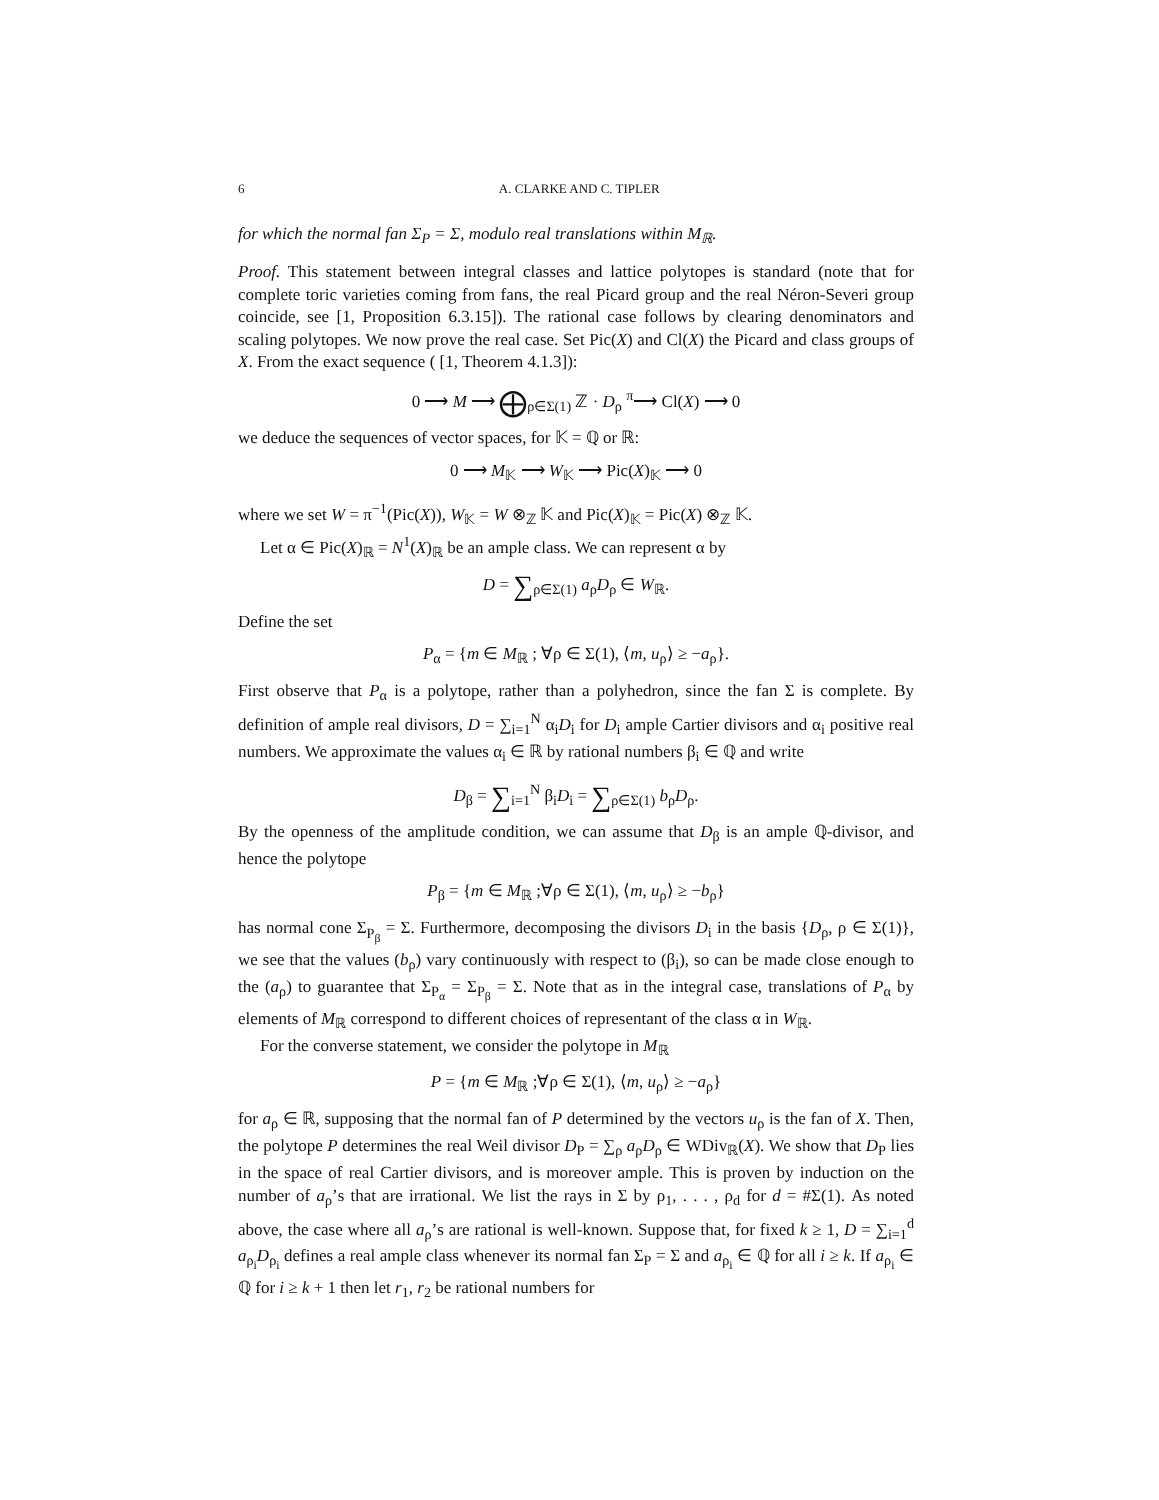6 A. CLARKE AND C. TIPLER
for which the normal fan Σ<sub>P</sub> = Σ, modulo real translations within M<sub>ℝ</sub>.
Proof. This statement between integral classes and lattice polytopes is standard (note that for complete toric varieties coming from fans, the real Picard group and the real Néron-Severi group coincide, see [1, Proposition 6.3.15]). The rational case follows by clearing denominators and scaling polytopes. We now prove the real case. Set Pic(X) and Cl(X) the Picard and class groups of X. From the exact sequence ( [1, Theorem 4.1.3]):
0 ⟶ M ⟶ ⨁<sub>ρ∈Σ(1)</sub> ℤ · D<sub>ρ</sub> <sup>π</sup>⟶ Cl(X) ⟶ 0
we deduce the sequences of vector spaces, for 𝕂 = ℚ or ℝ:
0 ⟶ M<sub>𝕂</sub> ⟶ W<sub>𝕂</sub> ⟶ Pic(X)<sub>𝕂</sub> ⟶ 0
where we set W = π<sup>−1</sup>(Pic(X)), W<sub>𝕂</sub> = W ⊗<sub>ℤ</sub> 𝕂 and Pic(X)<sub>𝕂</sub> = Pic(X) ⊗<sub>ℤ</sub> 𝕂.
Let α ∈ Pic(X)<sub>ℝ</sub> = N<sup>1</sup>(X)<sub>ℝ</sub> be an ample class. We can represent α by
D = ∑<sub>ρ∈Σ(1)</sub> a<sub>ρ</sub>D<sub>ρ</sub> ∈ W<sub>ℝ</sub>.
Define the set
P<sub>α</sub> = {m ∈ M<sub>ℝ</sub> ; ∀ρ ∈ Σ(1), ⟨m, u<sub>ρ</sub>⟩ ≥ −a<sub>ρ</sub>}.
First observe that P<sub>α</sub> is a polytope, rather than a polyhedron, since the fan Σ is complete. By definition of ample real divisors, D = ∑<sub>i=1</sub><sup>N</sup> α<sub>i</sub>D<sub>i</sub> for D<sub>i</sub> ample Cartier divisors and α<sub>i</sub> positive real numbers. We approximate the values α<sub>i</sub> ∈ ℝ by rational numbers β<sub>i</sub> ∈ ℚ and write
D<sub>β</sub> = ∑<sub>i=1</sub><sup>N</sup> β<sub>i</sub>D<sub>i</sub> = ∑<sub>ρ∈Σ(1)</sub> b<sub>ρ</sub>D<sub>ρ</sub>.
By the openness of the amplitude condition, we can assume that D<sub>β</sub> is an ample ℚ-divisor, and hence the polytope
P<sub>β</sub> = {m ∈ M<sub>ℝ</sub> ;∀ρ ∈ Σ(1), ⟨m, u<sub>ρ</sub>⟩ ≥ −b<sub>ρ</sub>}
has normal cone Σ<sub>P<sub>β</sub></sub> = Σ. Furthermore, decomposing the divisors D<sub>i</sub> in the basis {D<sub>ρ</sub>, ρ ∈ Σ(1)}, we see that the values (b<sub>ρ</sub>) vary continuously with respect to (β<sub>i</sub>), so can be made close enough to the (a<sub>ρ</sub>) to guarantee that Σ<sub>P<sub>α</sub></sub> = Σ<sub>P<sub>β</sub></sub> = Σ. Note that as in the integral case, translations of P<sub>α</sub> by elements of M<sub>ℝ</sub> correspond to different choices of representant of the class α in W<sub>ℝ</sub>.
For the converse statement, we consider the polytope in M<sub>ℝ</sub>
P = {m ∈ M<sub>ℝ</sub> ;∀ρ ∈ Σ(1), ⟨m, u<sub>ρ</sub>⟩ ≥ −a<sub>ρ</sub>}
for a<sub>ρ</sub> ∈ ℝ, supposing that the normal fan of P determined by the vectors u<sub>ρ</sub> is the fan of X. Then, the polytope P determines the real Weil divisor D<sub>P</sub> = ∑<sub>ρ</sub> a<sub>ρ</sub>D<sub>ρ</sub> ∈ WDiv<sub>ℝ</sub>(X). We show that D<sub>P</sub> lies in the space of real Cartier divisors, and is moreover ample. This is proven by induction on the number of a<sub>ρ</sub>’s that are irrational. We list the rays in Σ by ρ<sub>1</sub>, . . . , ρ<sub>d</sub> for d = #Σ(1). As noted above, the case where all a<sub>ρ</sub>’s are rational is well-known. Suppose that, for fixed k ≥ 1, D = ∑<sub>i=1</sub><sup>d</sup> a<sub>ρ<sub>i</sub></sub>D<sub>ρ<sub>i</sub></sub> defines a real ample class whenever its normal fan Σ<sub>P</sub> = Σ and a<sub>ρ<sub>i</sub></sub> ∈ ℚ for all i ≥ k. If a<sub>ρ<sub>i</sub></sub> ∈ ℚ for i ≥ k + 1 then let r<sub>1</sub>, r<sub>2</sub> be rational numbers for